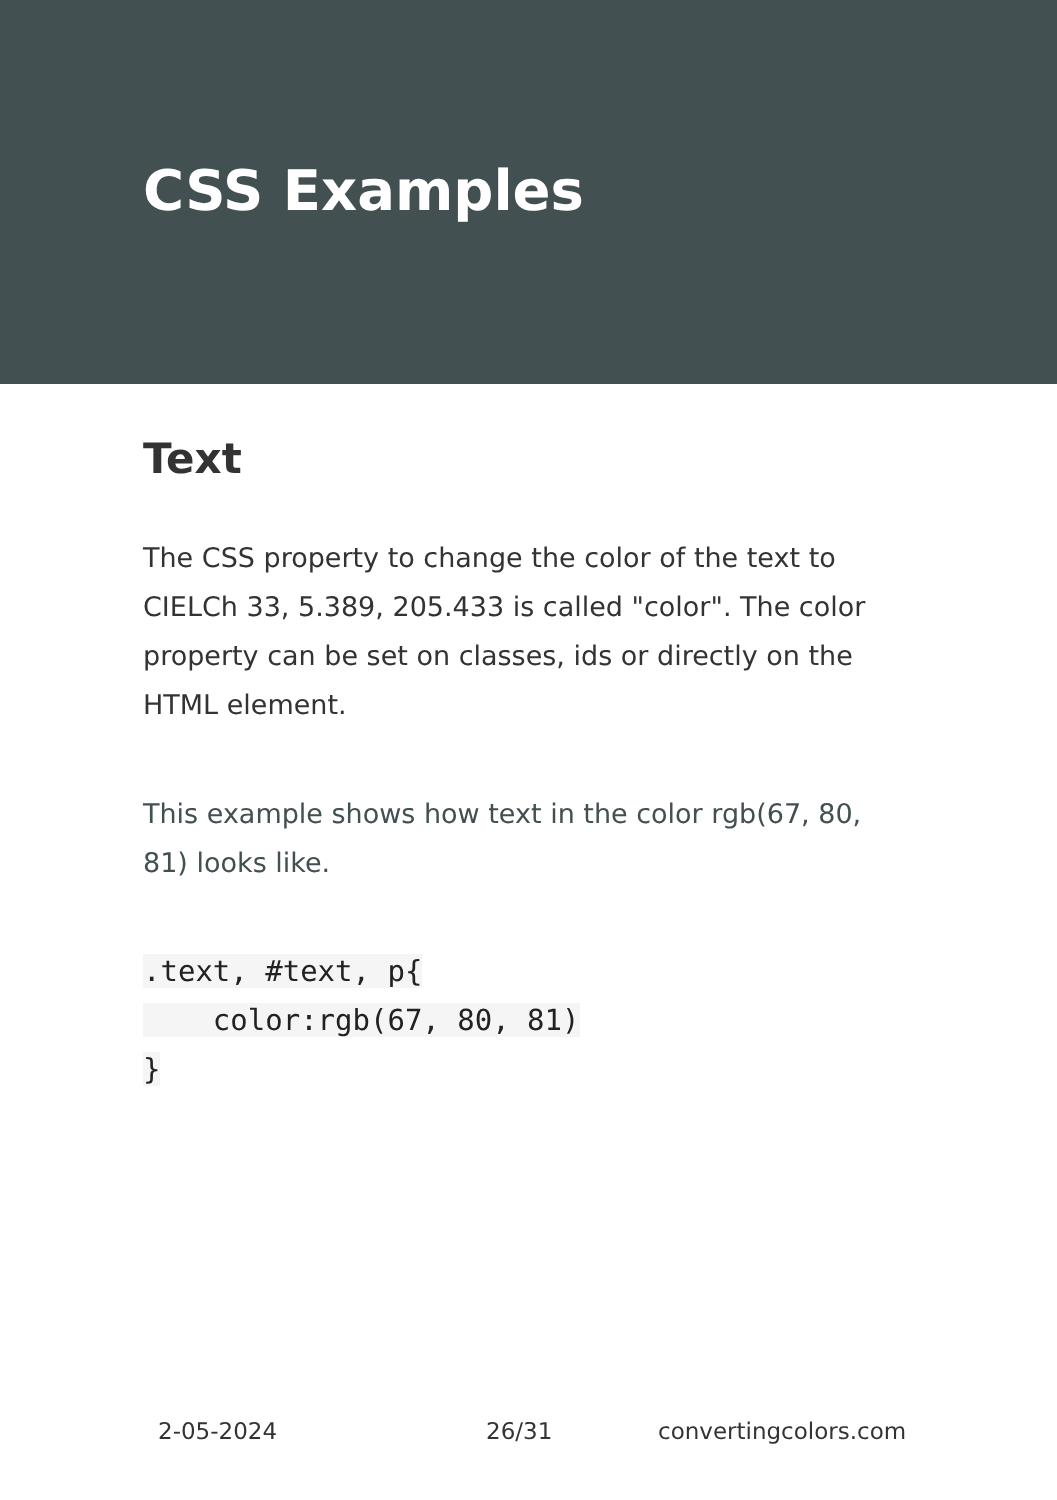CSS Examples
Text
The CSS property to change the color of the text to CIELCh 33, 5.389, 205.433 is called "color". The color property can be set on classes, ids or directly on the HTML element.
This example shows how text in the color rgb(67, 80, 81) looks like.
.text, #text, p{
    color:rgb(67, 80, 81)
}
2-05-2024 26/31 convertingcolors.com